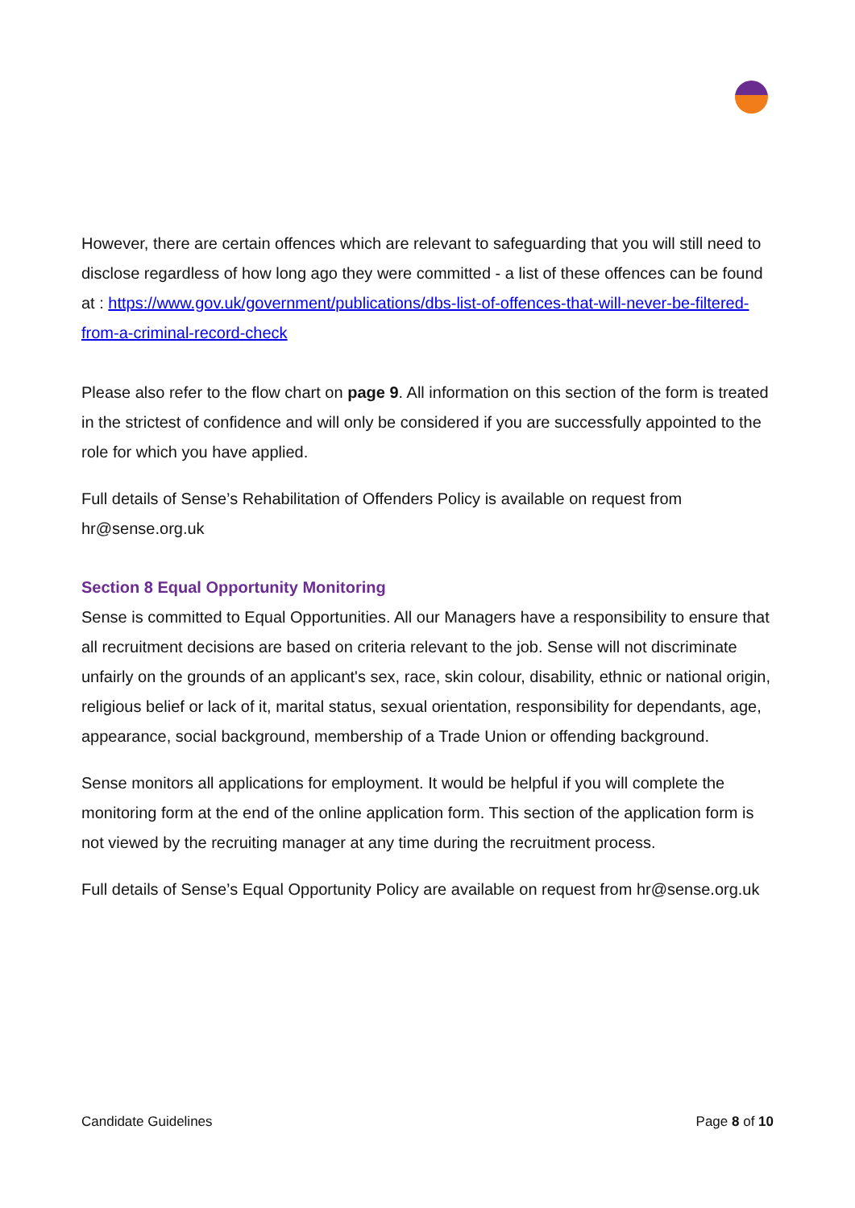However, there are certain offences which are relevant to safeguarding that you will still need to disclose regardless of how long ago they were committed - a list of these offences can be found at : https://www.gov.uk/government/publications/dbs-list-of-offences-that-will-never-be-filtered-from-a-criminal-record-check
Please also refer to the flow chart on page 9. All information on this section of the form is treated in the strictest of confidence and will only be considered if you are successfully appointed to the role for which you have applied.
Full details of Sense’s Rehabilitation of Offenders Policy is available on request from hr@sense.org.uk
Section 8 Equal Opportunity Monitoring
Sense is committed to Equal Opportunities. All our Managers have a responsibility to ensure that all recruitment decisions are based on criteria relevant to the job. Sense will not discriminate unfairly on the grounds of an applicant's sex, race, skin colour, disability, ethnic or national origin, religious belief or lack of it, marital status, sexual orientation, responsibility for dependants, age, appearance, social background, membership of a Trade Union or offending background.
Sense monitors all applications for employment. It would be helpful if you will complete the monitoring form at the end of the online application form. This section of the application form is not viewed by the recruiting manager at any time during the recruitment process.
Full details of Sense’s Equal Opportunity Policy are available on request from hr@sense.org.uk
Candidate Guidelines Page 8 of 10